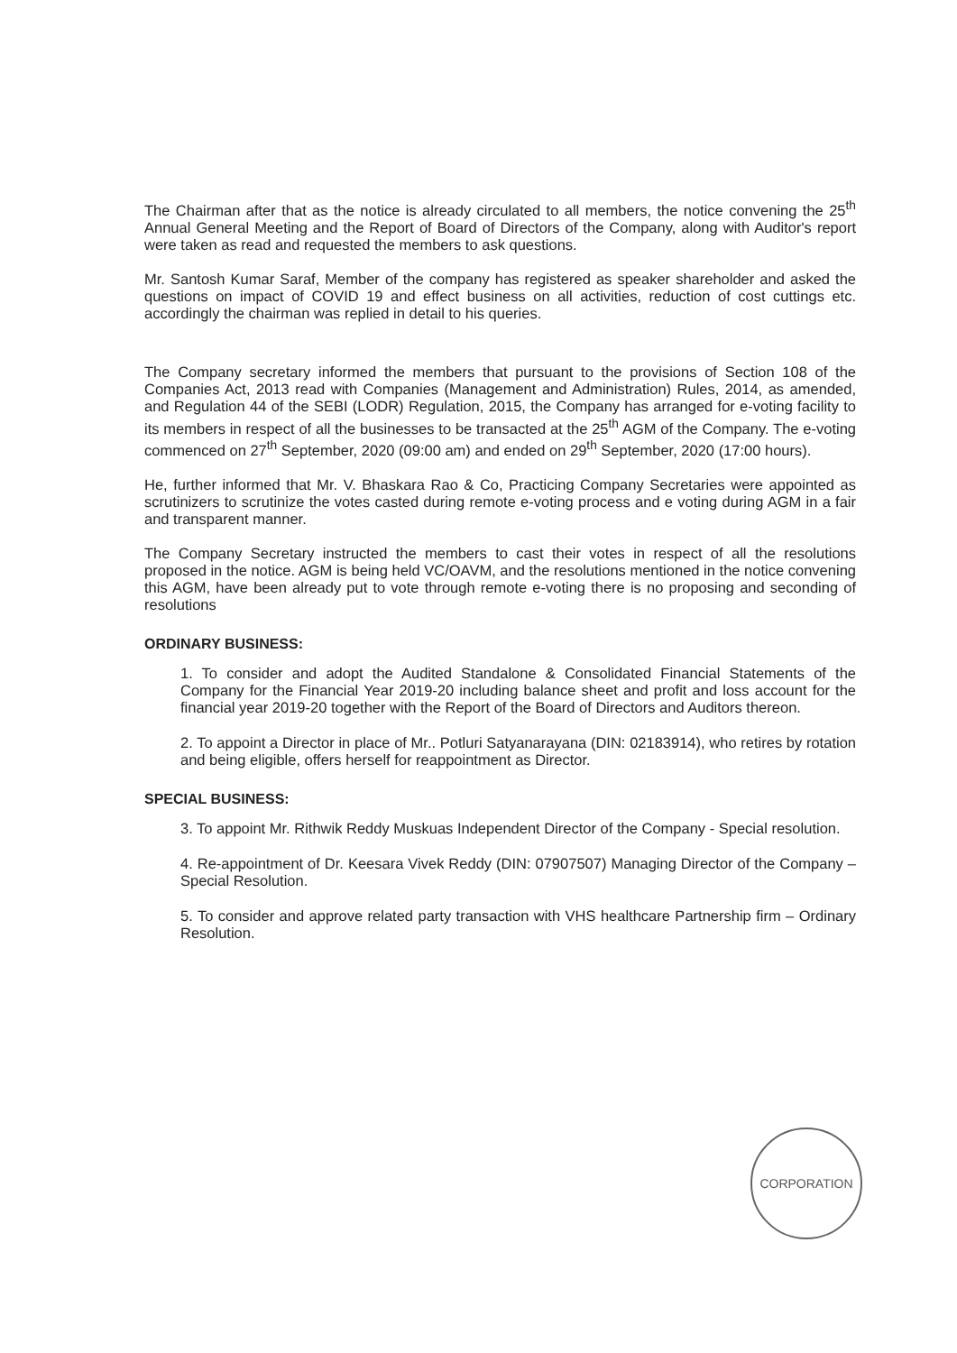The Chairman after that as the notice is already circulated to all members, the notice convening the 25<sup>th</sup> Annual General Meeting and the Report of Board of Directors of the Company, along with Auditor's report were taken as read and requested the members to ask questions.
Mr. Santosh Kumar Saraf, Member of the company has registered as speaker shareholder and asked the questions on impact of COVID 19 and effect business on all activities, reduction of cost cuttings etc. accordingly the chairman was replied in detail to his queries.
The Company secretary informed the members that pursuant to the provisions of Section 108 of the Companies Act, 2013 read with Companies (Management and Administration) Rules, 2014, as amended, and Regulation 44 of the SEBI (LODR) Regulation, 2015, the Company has arranged for e-voting facility to its members in respect of all the businesses to be transacted at the 25<sup>th</sup> AGM of the Company. The e-voting commenced on 27<sup>th</sup> September, 2020 (09:00 am) and ended on 29<sup>th</sup> September, 2020 (17:00 hours).
He, further informed that Mr. V. Bhaskara Rao & Co, Practicing Company Secretaries were appointed as scrutinizers to scrutinize the votes casted during remote e-voting process and e voting during AGM in a fair and transparent manner.
The Company Secretary instructed the members to cast their votes in respect of all the resolutions proposed in the notice. AGM is being held VC/OAVM, and the resolutions mentioned in the notice convening this AGM, have been already put to vote through remote e-voting there is no proposing and seconding of resolutions
ORDINARY BUSINESS:
1. To consider and adopt the Audited Standalone & Consolidated Financial Statements of the Company for the Financial Year 2019-20 including balance sheet and profit and loss account for the financial year 2019-20 together with the Report of the Board of Directors and Auditors thereon.
2. To appoint a Director in place of Mr.. Potluri Satyanarayana (DIN: 02183914), who retires by rotation and being eligible, offers herself for reappointment as Director.
SPECIAL BUSINESS:
3. To appoint Mr. Rithwik Reddy Muskuas Independent Director of the Company - Special resolution.
4. Re-appointment of Dr. Keesara Vivek Reddy (DIN: 07907507) Managing Director of the Company – Special Resolution.
5. To consider and approve related party transaction with VHS healthcare Partnership firm – Ordinary Resolution.
CORPORATION